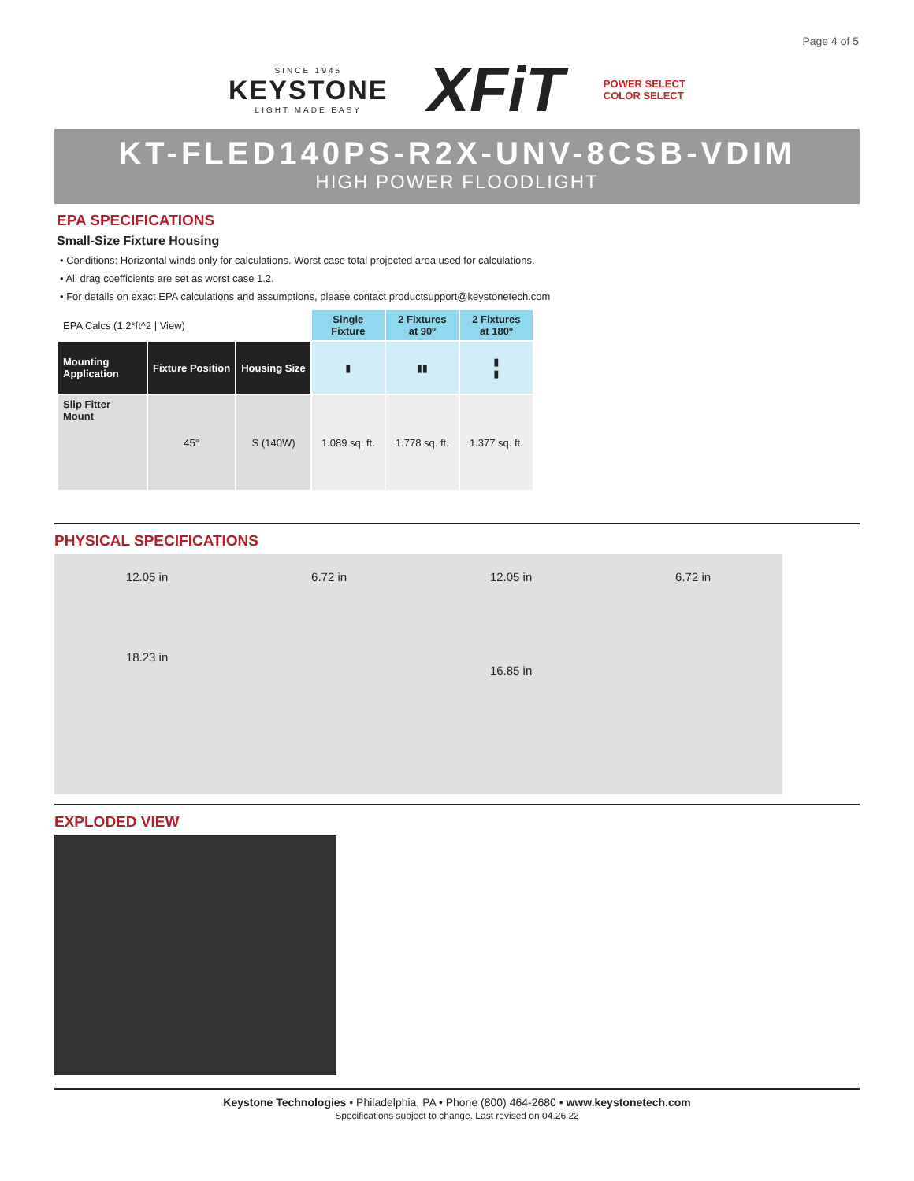Page 4 of 5
SINCE 1945
KEYSTONE
LIGHT MADE EASY
XFiT
POWER SELECT
COLOR SELECT
KT-FLED140PS-R2X-UNV-8CSB-VDIM
HIGH POWER FLOODLIGHT
EPA SPECIFICATIONS
Small-Size Fixture Housing
• Conditions: Horizontal winds only for calculations. Worst case total projected area used for calculations.
• All drag coefficients are set as worst case 1.2.
• For details on exact EPA calculations and assumptions, please contact productsupport@keystonetech.com
| EPA Calcs (1.2*ft^2 / View) | | | Single Fixture | 2 Fixtures at 90º | 2 Fixtures at 180º |
| Mounting Application | Fixture Position | Housing Size | ▮ | ▮▮ | ▮ ▮ |
| Slip Fitter Mount | 45° | S (140W) | 1.089 sq. ft. | 1.778 sq. ft. | 1.377 sq. ft. |
PHYSICAL SPECIFICATIONS
12.05 in
18.23 in 6.72 in 12.05 in
16.85 in 6.72 in
EXPLODED VIEW
Keystone Technologies • Philadelphia, PA • Phone (800) 464-2680 • www.keystonetech.com
Specifications subject to change. Last revised on 04.26.22